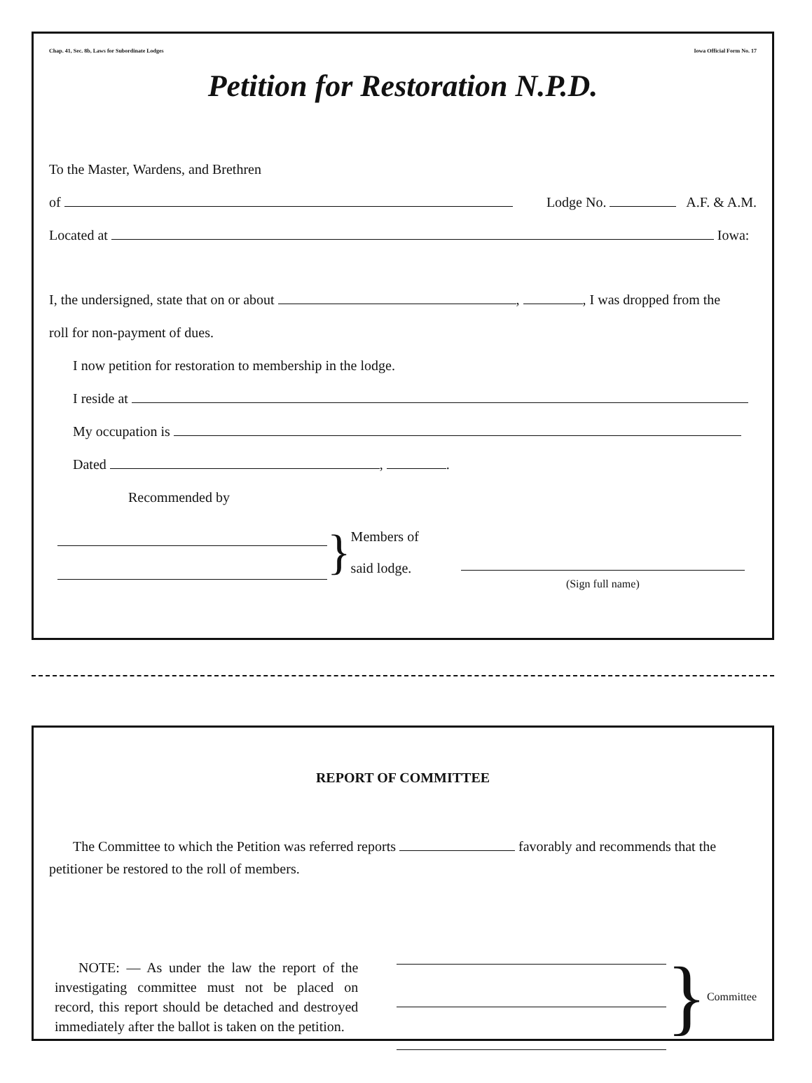Chap. 41, Sec. 8b, Laws for Subordinate Lodges Iowa Official Form No. 17
Petition for Restoration N.P.D.
To the Master, Wardens, and Brethren
of Lodge No. A.F. & A.M.
Located at Iowa:
I, the undersigned, state that on or about , , I was dropped from the
roll for non-payment of dues.
I now petition for restoration to membership in the lodge.
I reside at
My occupation is
Dated , .
Recommended by
}
Members of
said lodge.
(Sign full name)
REPORT OF COMMITTEE
The Committee to which the Petition was referred reports favorably and recommends that the petitioner be restored to the roll of members.
NOTE: — As under the law the report of the investigating committee must not be placed on record, this report should be detached and destroyed immediately after the ballot is taken on the petition.
} Committee